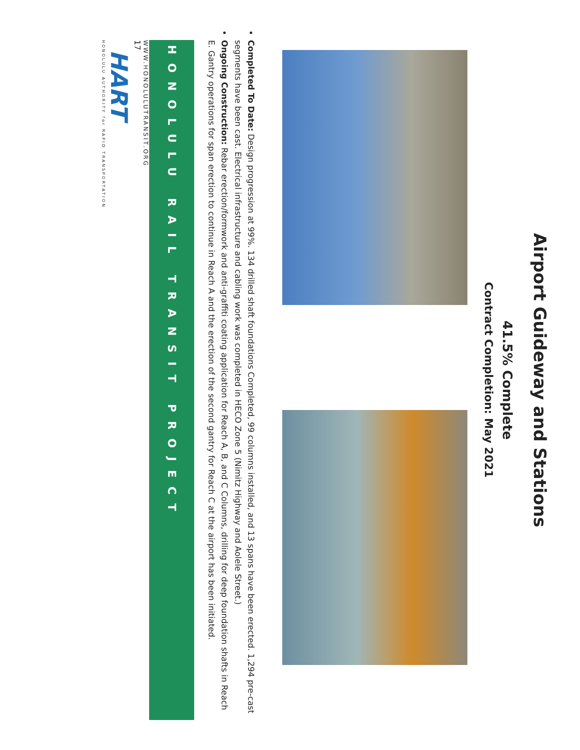Airport Guideway and Stations
41.5% Complete
Contract Completion: May 2021
Completed To Date: Design progression at 99%. 134 drilled shaft foundations Completed, 99 columns installed, and 13 spans have been erected. 1,294 pre-cast segments have been cast. Electrical infrastructure and cabling work was completed in HECO Zone 5 (Nimitz Highway and Aolele Street.)
Ongoing Construction: Rebar erection/formwork and anti-graffiti coating application for Reach A, B, and C Columns, drilling for deep foundation shafts in Reach E. Gantry operations for span erection to continue in Reach A and the erection of the second gantry for Reach C at the airport has been initiated.
HONOLULU RAIL TRANSIT PROJECT
WWW.HONOLULUTRANSIT.ORG
17
HART
HONOLULU AUTHORITY for RAPID TRANSPORTATION